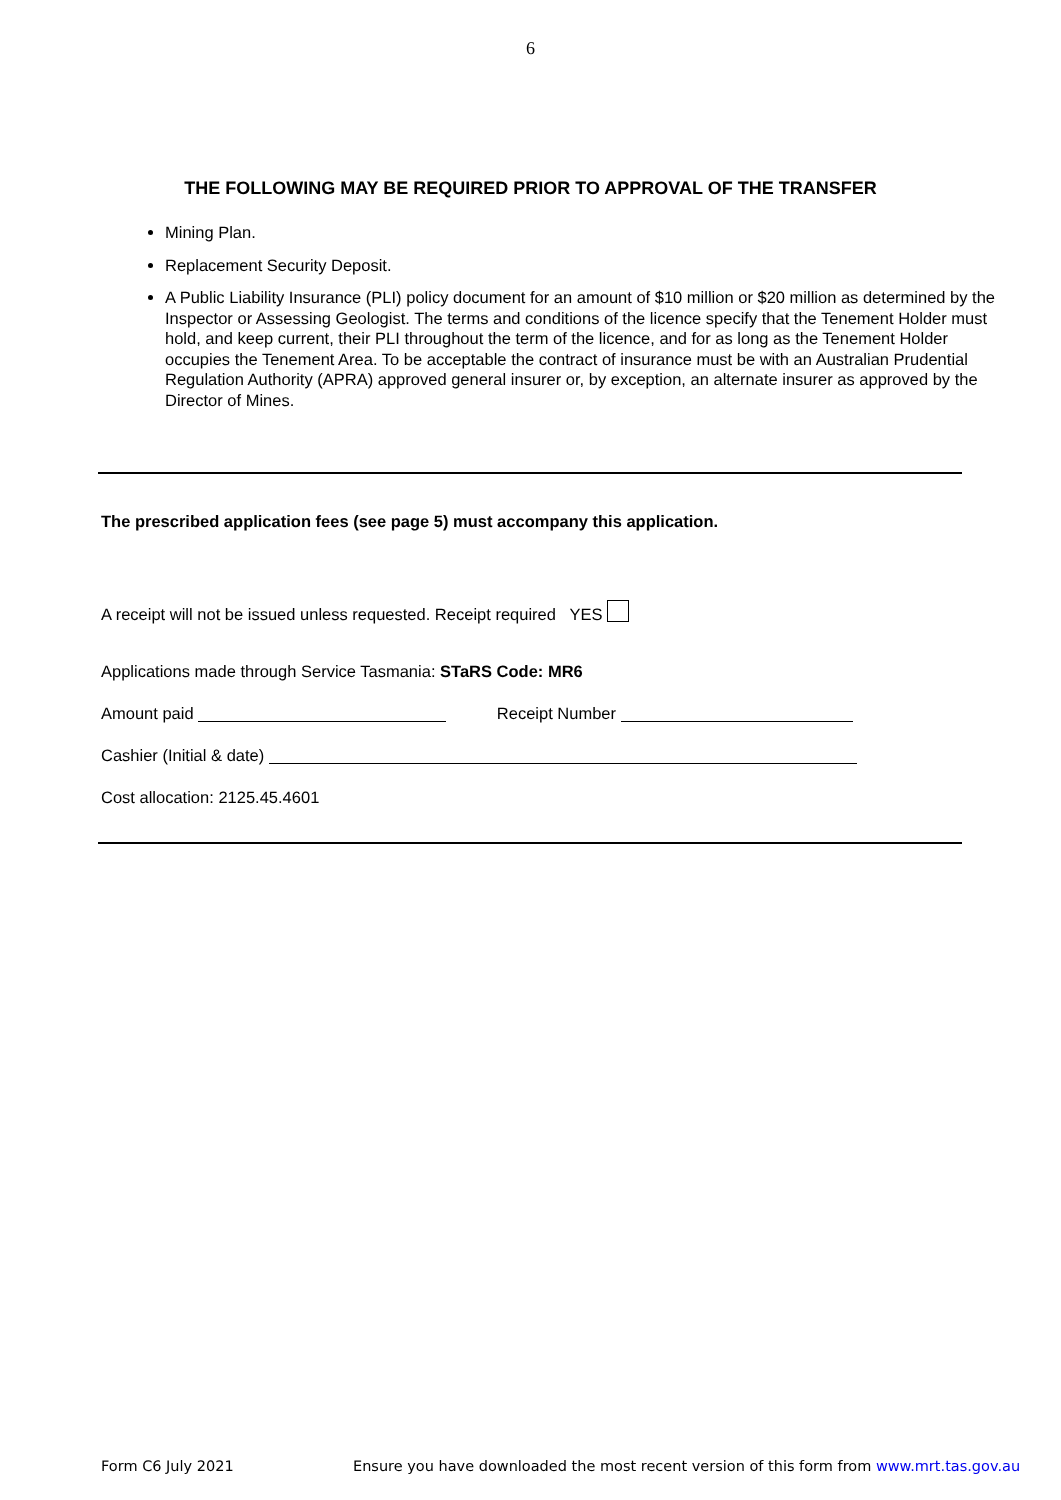6
THE FOLLOWING MAY BE REQUIRED PRIOR TO APPROVAL OF THE TRANSFER
Mining Plan.
Replacement Security Deposit.
A Public Liability Insurance (PLI) policy document for an amount of $10 million or $20 million as determined by the Inspector or Assessing Geologist. The terms and conditions of the licence specify that the Tenement Holder must hold, and keep current, their PLI throughout the term of the licence, and for as long as the Tenement Holder occupies the Tenement Area. To be acceptable the contract of insurance must be with an Australian Prudential Regulation Authority (APRA) approved general insurer or, by exception, an alternate insurer as approved by the Director of Mines.
The prescribed application fees (see page 5) must accompany this application.
A receipt will not be issued unless requested. Receipt required YES
Applications made through Service Tasmania: STaRS Code: MR6
Amount paid Receipt Number
Cashier (Initial & date)
Cost allocation: 2125.45.4601
Form C6 July 2021
Ensure you have downloaded the most recent version of this form from www.mrt.tas.gov.au